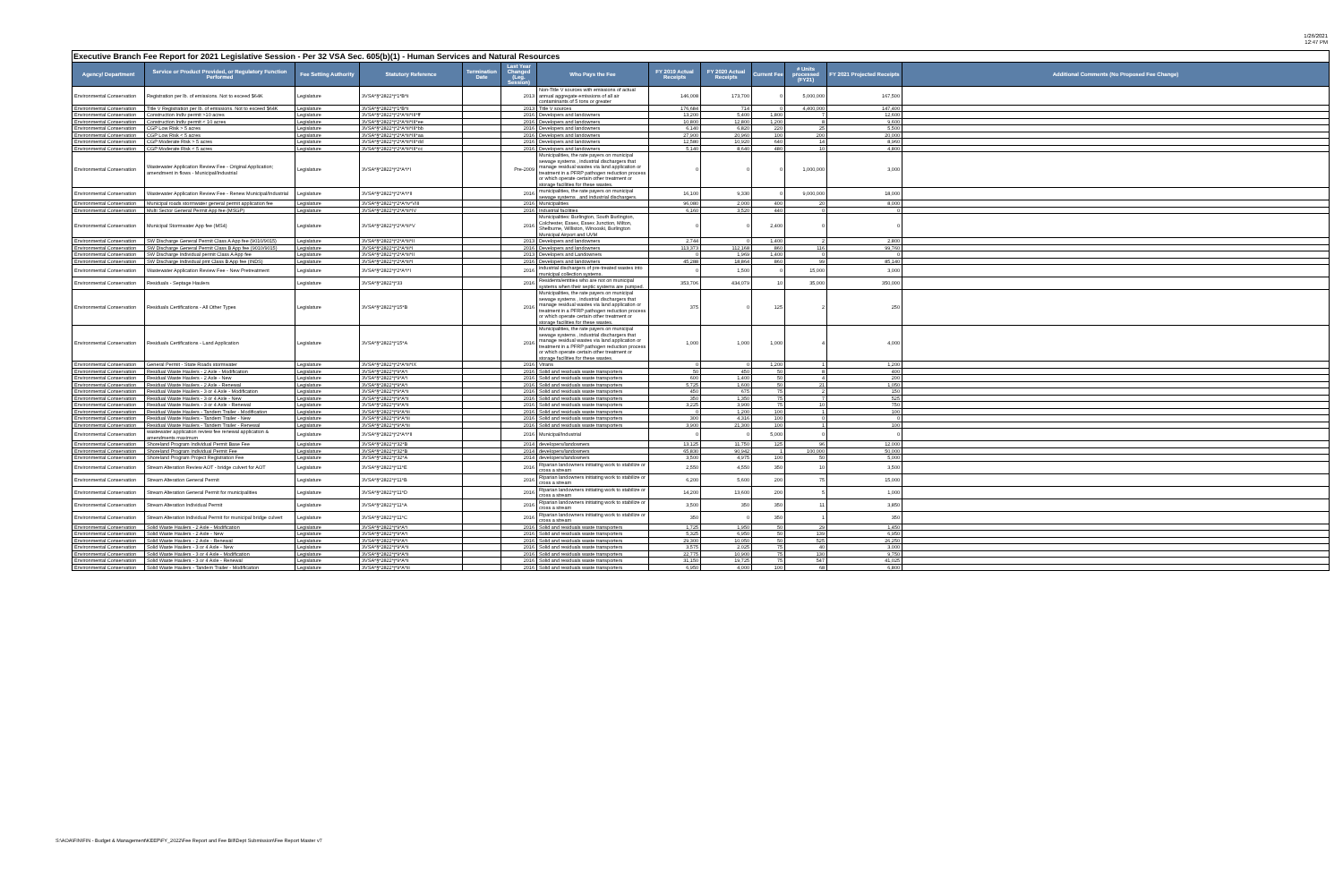1/26/2021
12:47 PM
Executive Branch Fee Report for 2021 Legislative Session - Per 32 VSA Sec. 605(b)(1) - Human Services and Natural Resources
| Agency/ Department | Service or Product Provided, or Regulatory Function Performed | Fee Setting Authority | Statutory Reference | Termination Date | Last Year Changed (Leg. Session) | Who Pays the Fee | FY 2019 Actual Receipts | FY 2020 Actual Receipts | Current Fee | # Units processed (FY21) | FY 2021 Projected Receipts | Additional Comments (No Proposed Fee Change) |
| --- | --- | --- | --- | --- | --- | --- | --- | --- | --- | --- | --- | --- |
| Environmental Conservation | Registration per lb. of emissions. Not to exceed $64K | Legislature | 3VSA*§*2822*j*1*B*ii | | 2013 | Non-Title V sources with emissions of actual annual aggregate emissions of all air contaminants of 5 tons or greater | 146,008 | 173,700 | 0 | 5,000,000 | 167,500 | |
| Environmental Conservation | Title V Registration per lb. of emissions. Not to exceed $64K | Legislature | 3VSA*§*2822*j*1*B*ii | | 2013 | Title V sources | 176,684 | 714 | 0 | 4,400,000 | 147,400 | |
| Environmental Conservation | Construction Indiv permit >10 acres | Legislature | 3VSA*§*2822*j*2*A*iii*III*ff | | 2016 | Developers and landowners | 13,200 | 5,400 | 1,800 | 7 | 12,600 | |
| Environmental Conservation | Construction Indiv permit < 10 acres | Legislature | 3VSA*§*2822*j*2*A*iii*III*ee | | 2016 | Developers and landowners | 10,800 | 12,800 | 1,200 | 8 | 9,600 | |
| Environmental Conservation | CGP Low Risk > 5 acres | Legislature | 3VSA*§*2822*j*2*A*iii*III*bb | | 2016 | Developers and landowners | 6,140 | 6,820 | 220 | 25 | 5,500 | |
| Environmental Conservation | CGP Low Risk < 5 acres | Legislature | 3VSA*§*2822*j*2*A*iii*III*aa | | 2016 | Developers and landowners | 27,900 | 20,960 | 100 | 200 | 20,000 | |
| Environmental Conservation | CGP Moderate Risk > 5 acres | Legislature | 3VSA*§*2822*j*2*A*iii*III*dd | | 2016 | Developers and landowners | 12,580 | 10,920 | 640 | 14 | 8,960 | |
| Environmental Conservation | CGP Moderate Risk < 5 acres | Legislature | 3VSA*§*2822*j*2*A*iii*III*cc | | 2016 | Developers and landowners | 5,140 | 8,640 | 480 | 10 | 4,800 | |
| Environmental Conservation | Wastewater Application Review Fee - Original Application; amendment in flows - Municipal/Industrial | Legislature | 3VSA*§*2822*j*2*A*i*I | | Pre-2009 | Municipalities, the rate payers on municipal sewage systems , industrial dischargers that manage residual wastes via land application or treatment in a PFRP pathogen reduction process or which operate certain other treatment or storage facilities for these wastes. | 0 | 0 | 0 | 1,000,000 | 3,000 | |
| Environmental Conservation | Wastewater Application Review Fee - Renew Municipal/Industrial | Legislature | 3VSA*§*2822*j*2*A*i*II | | 2016 | municipalities, the rate payers on municipal sewage systems , and industrial dischargers. | 16,100 | 9,330 | 0 | 9,000,000 | 18,000 | |
| Environmental Conservation | Municipal roads stormwater general permit application fee | Legislature | 3VSA*§*2822*j*2*A*iv*VIII | | 2016 | Municipalities | 96,080 | 2,000 | 400 | 20 | 8,000 | |
| Environmental Conservation | Multi Sector General Permit App fee (MSGP) | Legislature | 3VSA*§*2822*j*2*A*iii*IV | | 2016 | Industrial facilities | 6,160 | 3,520 | 440 | 0 | 0 | |
| Environmental Conservation | Municipal Stormwater App fee (MS4) | Legislature | 3VSA*§*2822*j*2*A*iii*V | | 2016 | Municipalities: Burlington, South Burlington, Colchester, Essex, Essex Junction, Milton, Shelburne, Williston, Winooski, Burlington Municipal Airport and UVM | 0 | 0 | 2,400 | 0 | 0 | |
| Environmental Conservation | SW Discharge General Permit Class A App fee (9010/9015) | Legislature | 3VSA*§*2822*j*2*A*iii*II | | 2013 | Developers and landowners | 2,744 | 0 | 1,400 | 2 | 2,800 | |
| Environmental Conservation | SW Discharge General Permit Class B App fee (9010/9015) | Legislature | 3VSA*§*2822*j*2*A*iii*I | | 2016 | Developers and landowners | 113,373 | 112,168 | 860 | 116 | 99,760 | |
| Environmental Conservation | SW Discharge Individual permit Class A App fee | Legislature | 3VSA*§*2822*j*2*A*iii*II | | 2013 | Developers and Landowners | 0 | 1,969 | 1,400 | 0 | 0 | |
| Environmental Conservation | SW Discharge Individual pmt Class B App fee (INDS) | Legislature | 3VSA*§*2822*j*2*A*iii*I | | 2016 | Developers and landowners | 45,288 | 18,864 | 860 | 99 | 85,140 | |
| Environmental Conservation | Wastewater Application Review Fee - New Pretreatment | Legislature | 3VSA*§*2822*j*2*A*i*I | | 2016 | industrial dischargers of pre-treated wastes into municipal collection systems. | 0 | 1,500 | 0 | 15,000 | 3,000 | |
| Environmental Conservation | Residuals - Septage Haulers | Legislature | 3VSA*§*2822*j*33 | | 2016 | Residents/entities who are not on municipal systems when their septic systems are pumped. | 353,706 | 434,079 | 10 | 35,000 | 350,000 | |
| Environmental Conservation | Residuals Certifications - All Other Types | Legislature | 3VSA*§*2822*j*15*B | | 2016 | Municipalities, the rate payers on municipal sewage systems , industrial dischargers that manage residual wastes via land application or treatment in a PFRP pathogen reduction process or which operate certain other treatment or storage facilities for these wastes. | 375 | 0 | 125 | 2 | 250 | |
| Environmental Conservation | Residuals Certifications - Land Application | Legislature | 3VSA*§*2822*j*15*A | | 2016 | Municipalities, the rate payers on municipal sewage systems , industrial dischargers that manage residual wastes via land application or treatment in a PFRP pathogen reduction process or which operate certain other treatment or storage facilities for these wastes. | 1,000 | 1,000 | 1,000 | 4 | 4,000 | |
| Environmental Conservation | General Permit - State Roads stormwater | Legislature | 3VSA*§*2822*j*2*A*iii*IX | | 2016 | Vtrans | 0 | 0 | 1,200 | 1 | 1,200 | |
| Environmental Conservation | Residual Waste Haulers - 2 Axle - Modification | Legislature | 3VSA*§*2822*j*9*A*i | | 2016 | Solid and residuals waste transporters | 50 | 450 | 50 | 8 | 400 | |
| Environmental Conservation | Residual Waste Haulers - 2 Axle - New | Legislature | 3VSA*§*2822*j*9*A*i | | 2016 | Solid and residuals waste transporters | 600 | 1,400 | 50 | 4 | 200 | |
| Environmental Conservation | Residual Waste Haulers - 2 Axle - Renewal | Legislature | 3VSA*§*2822*j*9*A*i | | 2016 | Solid and residuals waste transporters | 5,725 | 1,600 | 50 | 21 | 1,050 | |
| Environmental Conservation | Residual Waste Haulers - 3 or 4 Axle - Modification | Legislature | 3VSA*§*2822*j*9*A*ii | | 2016 | Solid and residuals waste transporters | 450 | 675 | 75 | 2 | 150 | |
| Environmental Conservation | Residual Waste Haulers - 3 or 4 Axle - New | Legislature | 3VSA*§*2822*j*9*A*ii | | 2016 | Solid and residuals waste transporters | 350 | 1,350 | 75 | 7 | 525 | |
| Environmental Conservation | Residual Waste Haulers - 3 or 4 Axle - Renewal | Legislature | 3VSA*§*2822*j*9*A*ii | | 2016 | Solid and residuals waste transporters | 3,225 | 3,900 | 75 | 10 | 750 | |
| Environmental Conservation | Residual Waste Haulers - Tandem Trailer - Modification | Legislature | 3VSA*§*2822*j*9*A*iii | | 2016 | Solid and residuals waste transporters | 0 | 1,200 | 100 | 1 | 100 | |
| Environmental Conservation | Residual Waste Haulers - Tandem Trailer - New | Legislature | 3VSA*§*2822*j*9*A*iii | | 2016 | Solid and residuals waste transporters | 300 | 4,316 | 100 | 0 | 0 | |
| Environmental Conservation | Residual Waste Haulers - Tandem Trailer - Renewal | Legislature | 3VSA*§*2822*j*9*A*iii | | 2016 | Solid and residuals waste transporters | 3,900 | 21,300 | 100 | 1 | 100 | |
| Environmental Conservation | wastewater application review fee renewal application & amendments maximum | Legislature | 3VSA*§*2822*j*2*A*i*II | | 2016 | Municipal/Industrial | 0 | 0 | 5,000 | 0 | 0 | |
| Environmental Conservation | Shoreland Program Individual Permit Base Fee | Legislature | 3VSA*§*2822*j*32*B | | 2014 | developers/landowners | 13,125 | 11,750 | 125 | 96 | 12,000 | |
| Environmental Conservation | Shoreland Program Individual Permit Fee | Legislature | 3VSA*§*2822*j*32*B | | 2014 | developers/landowners | 65,830 | 90,942 | 1 | 100,000 | 50,000 | |
| Environmental Conservation | Shoreland Program Project Registration Fee | Legislature | 3VSA*§*2822*j*32*A | | 2014 | developers/landowners | 3,500 | 4,975 | 100 | 50 | 5,000 | |
| Environmental Conservation | Stream Alteration Review AOT - bridge culvert for AOT | Legislature | 3VSA*§*2822*j*11*E | | 2016 | Riparian landowners initiating work to stabilize or cross a stream | 2,550 | 4,550 | 350 | 10 | 3,500 | |
| Environmental Conservation | Stream Alteration General Permit | Legislature | 3VSA*§*2822*j*11*B | | 2016 | Riparian landowners initiating work to stabilize or cross a stream | 6,200 | 5,600 | 200 | 75 | 15,000 | |
| Environmental Conservation | Stream Alteration General Permit for municipalities | Legislature | 3VSA*§*2822*j*11*D | | 2016 | Riparian landowners initiating work to stabilize or cross a stream | 14,200 | 13,600 | 200 | 5 | 1,000 | |
| Environmental Conservation | Stream Alteration Individual Permit | Legislature | 3VSA*§*2822*j*11*A | | 2016 | Riparian landowners initiating work to stabilize or cross a stream | 3,500 | 350 | 350 | 11 | 3,850 | |
| Environmental Conservation | Stream Alteration Individual Permit for municipal bridge culvert | Legislature | 3VSA*§*2822*j*11*C | | 2016 | Riparian landowners initiating work to stabilize or cross a stream | 350 | 0 | 350 | 1 | 350 | |
| Environmental Conservation | Solid Waste Haulers - 2 Axle - Modification | Legislature | 3VSA*§*2822*j*9*A*i | | 2016 | Solid and residuals waste transporters | 1,725 | 1,950 | 50 | 29 | 1,450 | |
| Environmental Conservation | Solid Waste Haulers - 2 Axle - New | Legislature | 3VSA*§*2822*j*9*A*i | | 2016 | Solid and residuals waste transporters | 5,325 | 6,950 | 50 | 139 | 6,950 | |
| Environmental Conservation | Solid Waste Haulers - 2 Axle - Renewal | Legislature | 3VSA*§*2822*j*9*A*i | | 2016 | Solid and residuals waste transporters | 29,300 | 10,050 | 50 | 525 | 26,250 | |
| Environmental Conservation | Solid Waste Haulers - 3 or 4 Axle - New | Legislature | 3VSA*§*2822*j*9*A*ii | | 2016 | Solid and residuals waste transporters | 3,575 | 2,025 | 75 | 40 | 3,000 | |
| Environmental Conservation | Solid Waste Haulers - 3 or 4 Axle - Modification | Legislature | 3VSA*§*2822*j*9*A*ii | | 2016 | Solid and residuals waste transporters | 22,775 | 10,900 | 75 | 130 | 9,750 | |
| Environmental Conservation | Solid Waste Haulers - 3 or 4 Axle - Renewal | Legislature | 3VSA*§*2822*j*9*A*ii | | 2016 | Solid and residuals waste transporters | 31,150 | 19,725 | 75 | 547 | 41,025 | |
| Environmental Conservation | Solid Waste Haulers - Tandem Trailer - Modification | Legislature | 3VSA*§*2822*j*9*A*iii | | 2016 | Solid and residuals waste transporters | 6,950 | 4,000 | 100 | 68 | 6,800 | |
S:\AOA\FIN\FIN - Budget & Management\KEEP\FY_2022\Fee Report and Fee Bill\Dept Submission\Fee Report Master v7